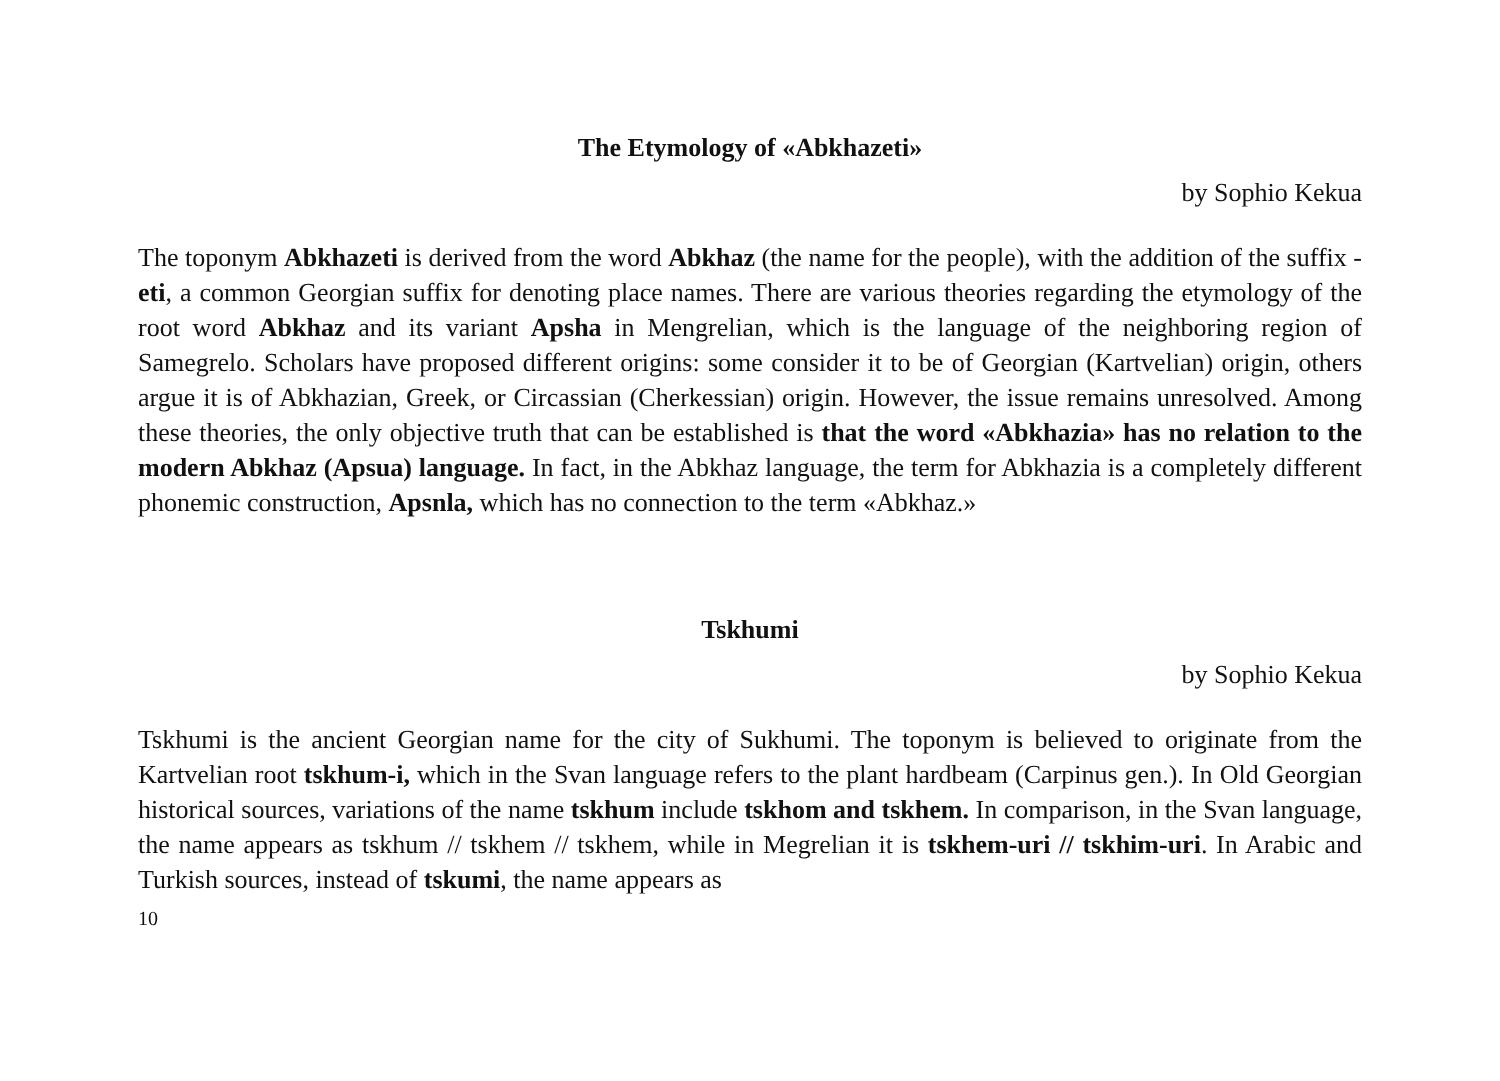The Etymology of «Abkhazeti»
by Sophio Kekua
The toponym Abkhazeti is derived from the word Abkhaz (the name for the people), with the addition of the suffix -eti, a common Georgian suffix for denoting place names. There are various theories regarding the etymology of the root word Abkhaz and its variant Apsha in Mengrelian, which is the language of the neighboring region of Samegrelo. Scholars have proposed different origins: some consider it to be of Georgian (Kartvelian) origin, others argue it is of Abkhazian, Greek, or Circassian (Cherkessian) origin. However, the issue remains unresolved. Among these theories, the only objective truth that can be established is that the word «Abkhazia» has no relation to the modern Abkhaz (Apsua) language. In fact, in the Abkhaz language, the term for Abkhazia is a completely different phonemic construction, Apsnla, which has no connection to the term «Abkhaz.»
Tskhumi
by Sophio Kekua
Tskhumi is the ancient Georgian name for the city of Sukhumi. The toponym is believed to originate from the Kartvelian root tskhum-i, which in the Svan language refers to the plant hardbeam (Carpinus gen.). In Old Georgian historical sources, variations of the name tskhum include tskhom and tskhem. In comparison, in the Svan language, the name appears as tskhum // tskhem // tskhem, while in Megrelian it is tskhem-uri // tskhim-uri. In Arabic and Turkish sources, instead of tskumi, the name appears as
10